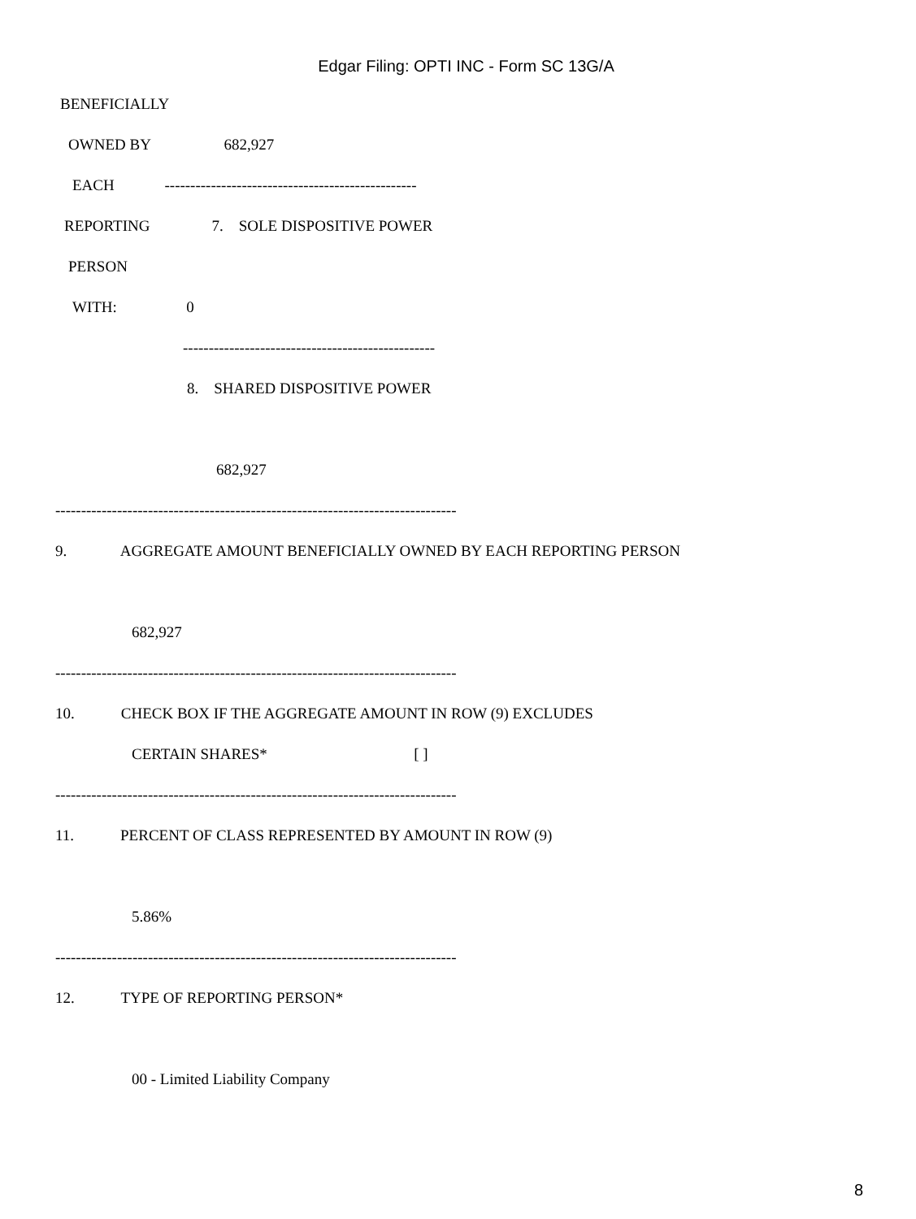Edgar Filing: OPTI INC - Form SC 13G/A
BENEFICIALLY
OWNED BY 682,927
EACH -------------------------------------------------
REPORTING 7. SOLE DISPOSITIVE POWER
PERSON
WITH: 0
-------------------------------------------------
8. SHARED DISPOSITIVE POWER
682,927
------------------------------------------------------------------------------
9. AGGREGATE AMOUNT BENEFICIALLY OWNED BY EACH REPORTING PERSON
682,927
------------------------------------------------------------------------------
10. CHECK BOX IF THE AGGREGATE AMOUNT IN ROW (9) EXCLUDES
CERTAIN SHARES* [ ]
------------------------------------------------------------------------------
11. PERCENT OF CLASS REPRESENTED BY AMOUNT IN ROW (9)
5.86%
------------------------------------------------------------------------------
12. TYPE OF REPORTING PERSON*
00 - Limited Liability Company
8